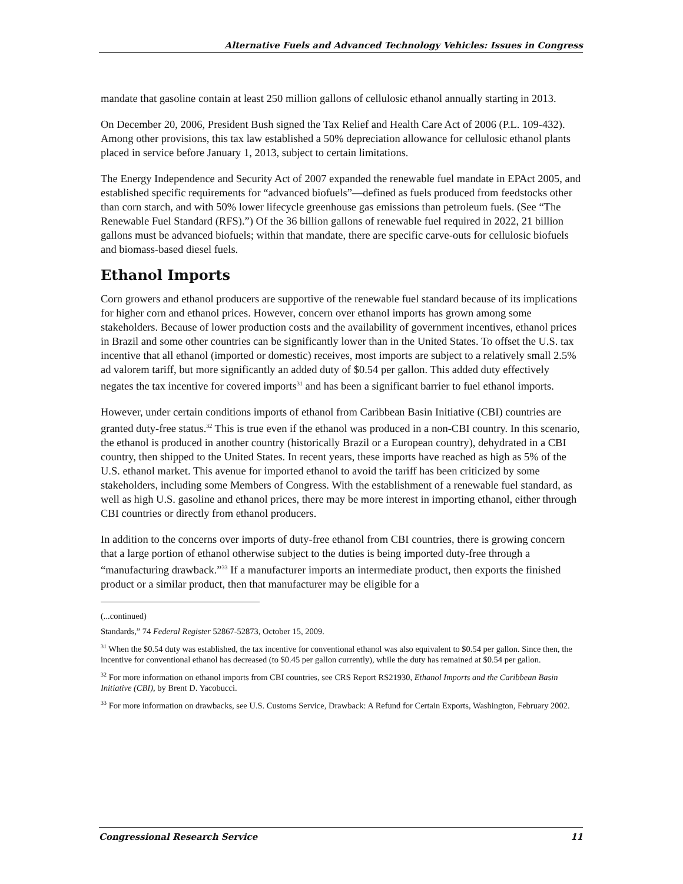Alternative Fuels and Advanced Technology Vehicles: Issues in Congress
mandate that gasoline contain at least 250 million gallons of cellulosic ethanol annually starting in 2013.
On December 20, 2006, President Bush signed the Tax Relief and Health Care Act of 2006 (P.L. 109-432). Among other provisions, this tax law established a 50% depreciation allowance for cellulosic ethanol plants placed in service before January 1, 2013, subject to certain limitations.
The Energy Independence and Security Act of 2007 expanded the renewable fuel mandate in EPAct 2005, and established specific requirements for “advanced biofuels”—defined as fuels produced from feedstocks other than corn starch, and with 50% lower lifecycle greenhouse gas emissions than petroleum fuels. (See “The Renewable Fuel Standard (RFS).”) Of the 36 billion gallons of renewable fuel required in 2022, 21 billion gallons must be advanced biofuels; within that mandate, there are specific carve-outs for cellulosic biofuels and biomass-based diesel fuels.
Ethanol Imports
Corn growers and ethanol producers are supportive of the renewable fuel standard because of its implications for higher corn and ethanol prices. However, concern over ethanol imports has grown among some stakeholders. Because of lower production costs and the availability of government incentives, ethanol prices in Brazil and some other countries can be significantly lower than in the United States. To offset the U.S. tax incentive that all ethanol (imported or domestic) receives, most imports are subject to a relatively small 2.5% ad valorem tariff, but more significantly an added duty of $0.54 per gallon. This added duty effectively negates the tax incentive for covered imports<sup>31</sup> and has been a significant barrier to fuel ethanol imports.
However, under certain conditions imports of ethanol from Caribbean Basin Initiative (CBI) countries are granted duty-free status.<sup>32</sup> This is true even if the ethanol was produced in a non-CBI country. In this scenario, the ethanol is produced in another country (historically Brazil or a European country), dehydrated in a CBI country, then shipped to the United States. In recent years, these imports have reached as high as 5% of the U.S. ethanol market. This avenue for imported ethanol to avoid the tariff has been criticized by some stakeholders, including some Members of Congress. With the establishment of a renewable fuel standard, as well as high U.S. gasoline and ethanol prices, there may be more interest in importing ethanol, either through CBI countries or directly from ethanol producers.
In addition to the concerns over imports of duty-free ethanol from CBI countries, there is growing concern that a large portion of ethanol otherwise subject to the duties is being imported duty-free through a “manufacturing drawback.”<sup>33</sup> If a manufacturer imports an intermediate product, then exports the finished product or a similar product, then that manufacturer may be eligible for a
(...continued)
Standards,” 74 Federal Register 52867-52873, October 15, 2009.
<sup>31</sup> When the $0.54 duty was established, the tax incentive for conventional ethanol was also equivalent to $0.54 per gallon. Since then, the incentive for conventional ethanol has decreased (to $0.45 per gallon currently), while the duty has remained at $0.54 per gallon.
<sup>32</sup> For more information on ethanol imports from CBI countries, see CRS Report RS21930, Ethanol Imports and the Caribbean Basin Initiative (CBI), by Brent D. Yacobucci.
<sup>33</sup> For more information on drawbacks, see U.S. Customs Service, Drawback: A Refund for Certain Exports, Washington, February 2002.
Congressional Research Service 11